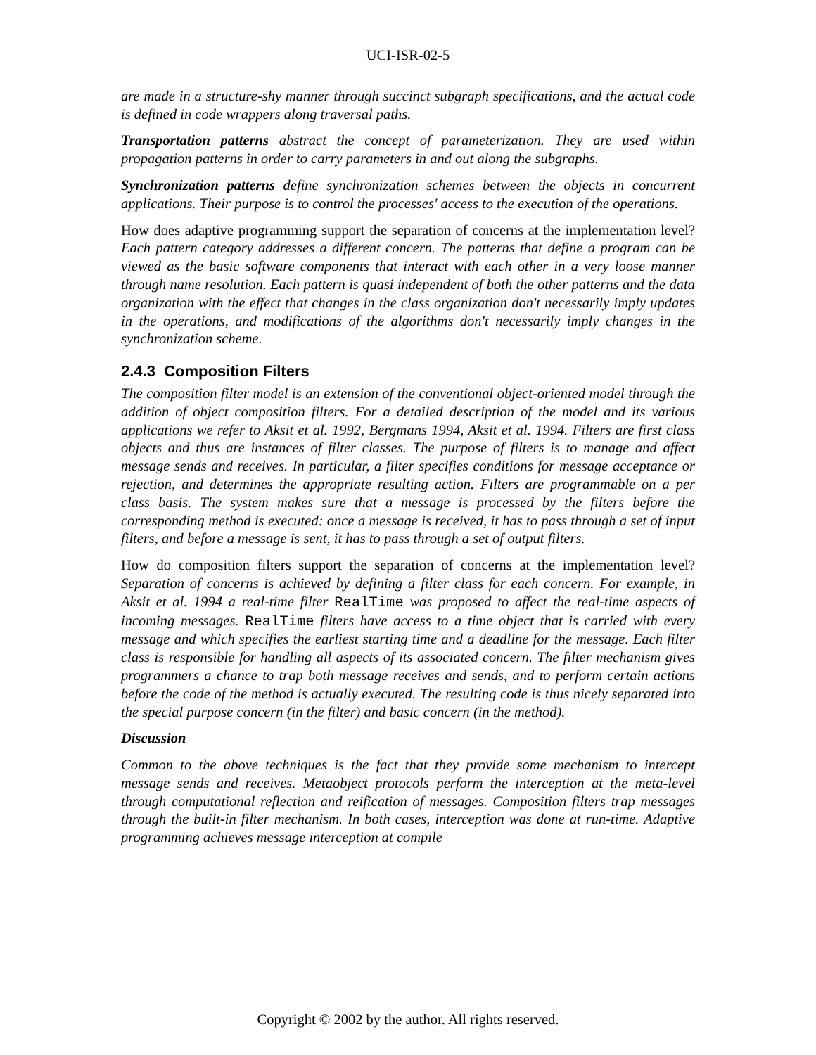UCI-ISR-02-5
are made in a structure-shy manner through succinct subgraph specifications, and the actual code is defined in code wrappers along traversal paths.
Transportation patterns abstract the concept of parameterization. They are used within propagation patterns in order to carry parameters in and out along the subgraphs.
Synchronization patterns define synchronization schemes between the objects in concurrent applications. Their purpose is to control the processes' access to the execution of the operations.
How does adaptive programming support the separation of concerns at the implementation level? Each pattern category addresses a different concern. The patterns that define a program can be viewed as the basic software components that interact with each other in a very loose manner through name resolution. Each pattern is quasi independent of both the other patterns and the data organization with the effect that changes in the class organization don't necessarily imply updates in the operations, and modifications of the algorithms don't necessarily imply changes in the synchronization scheme.
2.4.3 Composition Filters
The composition filter model is an extension of the conventional object-oriented model through the addition of object composition filters. For a detailed description of the model and its various applications we refer to Aksit et al. 1992, Bergmans 1994, Aksit et al. 1994. Filters are first class objects and thus are instances of filter classes. The purpose of filters is to manage and affect message sends and receives. In particular, a filter specifies conditions for message acceptance or rejection, and determines the appropriate resulting action. Filters are programmable on a per class basis. The system makes sure that a message is processed by the filters before the corresponding method is executed: once a message is received, it has to pass through a set of input filters, and before a message is sent, it has to pass through a set of output filters.
How do composition filters support the separation of concerns at the implementation level? Separation of concerns is achieved by defining a filter class for each concern. For example, in Aksit et al. 1994 a real-time filter RealTime was proposed to affect the real-time aspects of incoming messages. RealTime filters have access to a time object that is carried with every message and which specifies the earliest starting time and a deadline for the message. Each filter class is responsible for handling all aspects of its associated concern. The filter mechanism gives programmers a chance to trap both message receives and sends, and to perform certain actions before the code of the method is actually executed. The resulting code is thus nicely separated into the special purpose concern (in the filter) and basic concern (in the method).
Discussion
Common to the above techniques is the fact that they provide some mechanism to intercept message sends and receives. Metaobject protocols perform the interception at the meta-level through computational reflection and reification of messages. Composition filters trap messages through the built-in filter mechanism. In both cases, interception was done at run-time. Adaptive programming achieves message interception at compile
Copyright © 2002 by the author. All rights reserved.